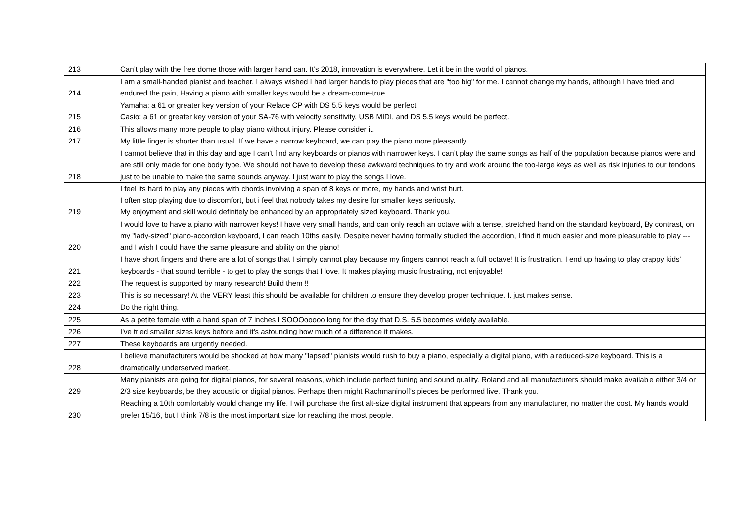| 213 | Can’t play with the free dome those with larger hand can. It’s 2018, innovation is everywhere. Let it be in the world of pianos. |
| 214 | I am a small-handed pianist and teacher. I always wished I had larger hands to play pieces that are "too big" for me. I cannot change my hands, although I have tried and endured the pain, Having a piano with smaller keys would be a dream-come-true. |
| 215 | Yamaha: a 61 or greater key version of your Reface CP with DS 5.5 keys would be perfect. Casio: a 61 or greater key version of your SA-76 with velocity sensitivity, USB MIDI, and DS 5.5 keys would be perfect. |
| 216 | This allows many more people to play piano without injury. Please consider it. |
| 217 | My little finger is shorter than usual. If we have a narrow keyboard, we can play the piano more pleasantly. |
| 218 | I cannot believe that in this day and age I can’t find any keyboards or pianos with narrower keys. I can’t play the same songs as half of the population because pianos were and are still only made for one body type. We should not have to develop these awkward techniques to try and work around the too-large keys as well as risk injuries to our tendons, just to be unable to make the same sounds anyway. I just want to play the songs I love. |
| 219 | I feel its hard to play any pieces with chords involving a span of 8 keys or more, my hands and wrist hurt. I often stop playing due to discomfort, but i feel that nobody takes my desire for smaller keys seriously. My enjoyment and skill would definitely be enhanced by an appropriately sized keyboard. Thank you. |
| 220 | I would love to have a piano with narrower keys! I have very small hands, and can only reach an octave with a tense, stretched hand on the standard keyboard, By contrast, on my "lady-sized" piano-accordion keyboard, I can reach 10ths easily. Despite never having formally studied the accordion, I find it much easier and more pleasurable to play --- and I wish I could have the same pleasure and ability on the piano! |
| 221 | I have short fingers and there are a lot of songs that I simply cannot play because my fingers cannot reach a full octave! It is frustration. I end up having to play crappy kids' keyboards - that sound terrible - to get to play the songs that I love. It makes playing music frustrating, not enjoyable! |
| 222 | The request is supported by many research! Build them !! |
| 223 | This is so necessary! At the VERY least this should be available for children to ensure they develop proper technique. It just makes sense. |
| 224 | Do the right thing. |
| 225 | As a petite female with a hand span of 7 inches I SOOOooooo long for the day that D.S. 5.5 becomes widely available. |
| 226 | I've tried smaller sizes keys before and it's astounding how much of a difference it makes. |
| 227 | These keyboards are urgently needed. |
| 228 | I believe manufacturers would be shocked at how many "lapsed" pianists would rush to buy a piano, especially a digital piano, with a reduced-size keyboard. This is a dramatically underserved market. |
| 229 | Many pianists are going for digital pianos, for several reasons, which include perfect tuning and sound quality. Roland and all manufacturers should make available either 3/4 or 2/3 size keyboards, be they acoustic or digital pianos. Perhaps then might Rachmaninoff's pieces be performed live. Thank you. |
| 230 | Reaching a 10th comfortably would change my life. I will purchase the first alt-size digital instrument that appears from any manufacturer, no matter the cost. My hands would prefer 15/16, but I think 7/8 is the most important size for reaching the most people. |